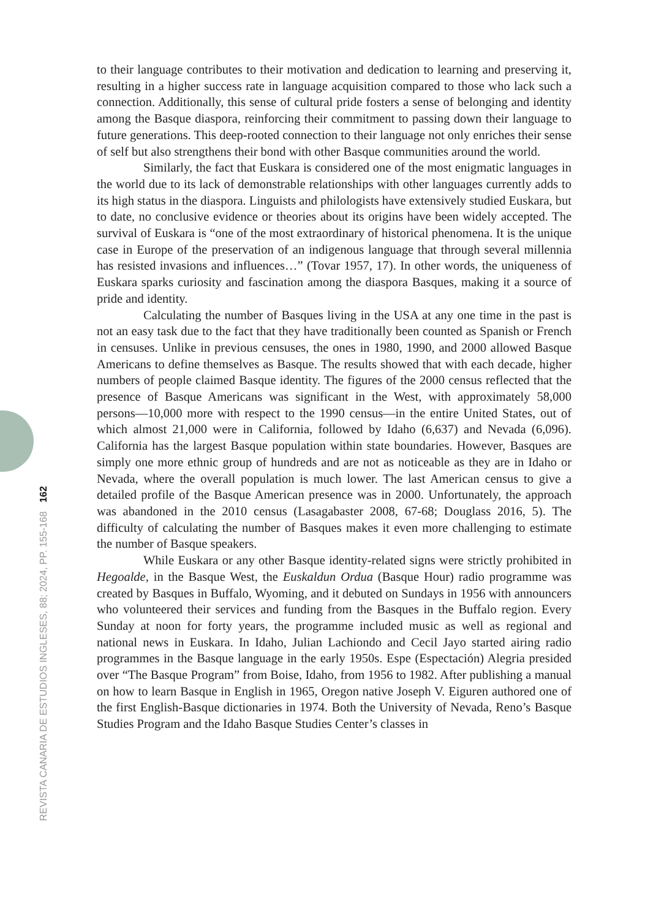to their language contributes to their motivation and dedication to learning and preserving it, resulting in a higher success rate in language acquisition compared to those who lack such a connection. Additionally, this sense of cultural pride fosters a sense of belonging and identity among the Basque diaspora, reinforcing their commitment to passing down their language to future generations. This deep-rooted connection to their language not only enriches their sense of self but also strengthens their bond with other Basque communities around the world.
Similarly, the fact that Euskara is considered one of the most enigmatic languages in the world due to its lack of demonstrable relationships with other languages currently adds to its high status in the diaspora. Linguists and philologists have extensively studied Euskara, but to date, no conclusive evidence or theories about its origins have been widely accepted. The survival of Euskara is “one of the most extraordinary of historical phenomena. It is the unique case in Europe of the preservation of an indigenous language that through several millennia has resisted invasions and influences…” (Tovar 1957, 17). In other words, the uniqueness of Euskara sparks curiosity and fascination among the diaspora Basques, making it a source of pride and identity.
Calculating the number of Basques living in the USA at any one time in the past is not an easy task due to the fact that they have traditionally been counted as Spanish or French in censuses. Unlike in previous censuses, the ones in 1980, 1990, and 2000 allowed Basque Americans to define themselves as Basque. The results showed that with each decade, higher numbers of people claimed Basque identity. The figures of the 2000 census reflected that the presence of Basque Americans was significant in the West, with approximately 58,000 persons—10,000 more with respect to the 1990 census—in the entire United States, out of which almost 21,000 were in California, followed by Idaho (6,637) and Nevada (6,096). California has the largest Basque population within state boundaries. However, Basques are simply one more ethnic group of hundreds and are not as noticeable as they are in Idaho or Nevada, where the overall population is much lower. The last American census to give a detailed profile of the Basque American presence was in 2000. Unfortunately, the approach was abandoned in the 2010 census (Lasagabaster 2008, 67-68; Douglass 2016, 5). The difficulty of calculating the number of Basques makes it even more challenging to estimate the number of Basque speakers.
While Euskara or any other Basque identity-related signs were strictly prohibited in Hegoalde, in the Basque West, the Euskaldun Ordua (Basque Hour) radio programme was created by Basques in Buffalo, Wyoming, and it debuted on Sundays in 1956 with announcers who volunteered their services and funding from the Basques in the Buffalo region. Every Sunday at noon for forty years, the programme included music as well as regional and national news in Euskara. In Idaho, Julian Lachiondo and Cecil Jayo started airing radio programmes in the Basque language in the early 1950s. Espe (Espectación) Alegria presided over “The Basque Program” from Boise, Idaho, from 1956 to 1982. After publishing a manual on how to learn Basque in English in 1965, Oregon native Joseph V. Eiguren authored one of the first English-Basque dictionaries in 1974. Both the University of Nevada, Reno’s Basque Studies Program and the Idaho Basque Studies Center’s classes in
REVISTA CANARIA DE ESTUDIOS INGLESES, 88; 2024, PP. 155-168 162